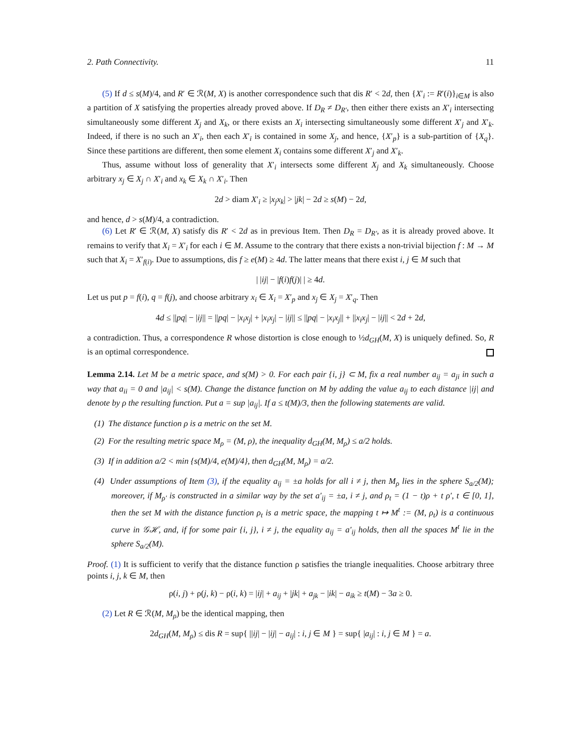2. Path Connectivity. 11
(5) If d ≤ s(M)/4, and R′ ∈ ℛ(M, X) is another correspondence such that dis R′ < 2d, then {X′<sub>i</sub> := R′(i)}<sub>i∈M</sub> is also a partition of X satisfying the properties already proved above. If D<sub>R</sub> ≠ D<sub>R′</sub>, then either there exists an X′<sub>i</sub> intersecting simultaneously some different X<sub>j</sub> and X<sub>k</sub>, or there exists an X<sub>i</sub> intersecting simultaneously some different X′<sub>j</sub> and X′<sub>k</sub>. Indeed, if there is no such an X′<sub>i</sub>, then each X′<sub>i</sub> is contained in some X<sub>j</sub>, and hence, {X′<sub>p</sub>} is a sub-partition of {X<sub>q</sub>}. Since these partitions are different, then some element X<sub>i</sub> contains some different X′<sub>j</sub> and X′<sub>k</sub>.
Thus, assume without loss of generality that X′<sub>i</sub> intersects some different X<sub>j</sub> and X<sub>k</sub> simultaneously. Choose arbitrary x<sub>j</sub> ∈ X<sub>j</sub> ∩ X′<sub>i</sub> and x<sub>k</sub> ∈ X<sub>k</sub> ∩ X′<sub>i</sub>. Then
2d > diam X′<sub>i</sub> ≥ |x<sub>j</sub>x<sub>k</sub>| > |jk| − 2d ≥ s(M) − 2d,
and hence, d > s(M)/4, a contradiction.
(6) Let R′ ∈ ℛ(M, X) satisfy dis R′ < 2d as in previous Item. Then D<sub>R</sub> = D<sub>R′</sub>, as it is already proved above. It remains to verify that X<sub>i</sub> = X′<sub>i</sub> for each i ∈ M. Assume to the contrary that there exists a non-trivial bijection f : M → M such that X<sub>i</sub> = X′<sub>f(i)</sub>. Due to assumptions, dis f ≥ e(M) ≥ 4d. The latter means that there exist i, j ∈ M such that
| |ij| − |f(i)f(j)| | ≥ 4d.
Let us put p = f(i), q = f(j), and choose arbitrary x<sub>i</sub> ∈ X<sub>i</sub> = X′<sub>p</sub> and x<sub>j</sub> ∈ X<sub>j</sub> = X′<sub>q</sub>. Then
4d ≤ ||pq| − |ij|| = ||pq| − |x<sub>i</sub>x<sub>j</sub>| + |x<sub>i</sub>x<sub>j</sub>| − |ij|| ≤ ||pq| − |x<sub>i</sub>x<sub>j</sub>|| + ||x<sub>i</sub>x<sub>j</sub>| − |ij|| < 2d + 2d,
a contradiction. Thus, a correspondence R whose distortion is close enough to ½d<sub>GH</sub>(M, X) is uniquely defined. So, R is an optimal correspondence.
Lemma 2.14. Let M be a metric space, and s(M) > 0. For each pair {i, j} ⊂ M, fix a real number a<sub>ij</sub> = a<sub>ji</sub> in such a way that a<sub>ii</sub> = 0 and |a<sub>ij</sub>| < s(M). Change the distance function on M by adding the value a<sub>ij</sub> to each distance |ij| and denote by ρ the resulting function. Put a = sup |a<sub>ij</sub>|. If a ≤ t(M)/3, then the following statements are valid.
(1) The distance function ρ is a metric on the set M.
(2) For the resulting metric space M<sub>ρ</sub> = (M, ρ), the inequality d<sub>GH</sub>(M, M<sub>ρ</sub>) ≤ a/2 holds.
(3) If in addition a/2 < min {s(M)/4, e(M)/4}, then d<sub>GH</sub>(M, M<sub>ρ</sub>) = a/2.
(4) Under assumptions of Item (3), if the equality a<sub>ij</sub> = ±a holds for all i ≠ j, then M<sub>ρ</sub> lies in the sphere S<sub>a/2</sub>(M); moreover, if M<sub>ρ′</sub> is constructed in a similar way by the set a′<sub>ij</sub> = ±a, i ≠ j, and ρ<sub>t</sub> = (1 − t)ρ + t ρ′, t ∈ [0, 1], then the set M with the distance function ρ<sub>t</sub> is a metric space, the mapping t ↦ M<sup>t</sup> := (M, ρ<sub>t</sub>) is a continuous curve in 𝒢ℋ, and, if for some pair {i, j}, i ≠ j, the equality a<sub>ij</sub> = a′<sub>ij</sub> holds, then all the spaces M<sup>t</sup> lie in the sphere S<sub>a/2</sub>(M).
Proof. (1) It is sufficient to verify that the distance function ρ satisfies the triangle inequalities. Choose arbitrary three points i, j, k ∈ M, then
ρ(i, j) + ρ(j, k) − ρ(i, k) = |ij| + a<sub>ij</sub> + |jk| + a<sub>jk</sub> − |ik| − a<sub>ik</sub> ≥ t(M) − 3a ≥ 0.
(2) Let R ∈ ℛ(M, M<sub>ρ</sub>) be the identical mapping, then
2d<sub>GH</sub>(M, M<sub>ρ</sub>) ≤ dis R = sup{ ||ij| − |ij| − a<sub>ij</sub>| : i, j ∈ M } = sup{ |a<sub>ij</sub>| : i, j ∈ M } = a.